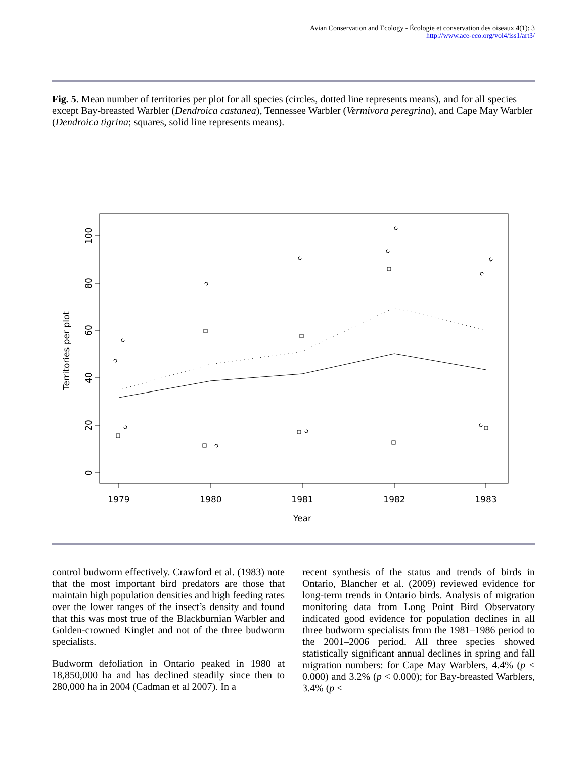Avian Conservation and Ecology - Écologie et conservation des oiseaux 4(1): 3
http://www.ace-eco.org/vol4/iss1/art3/
Fig. 5. Mean number of territories per plot for all species (circles, dotted line represents means), and for all species except Bay-breasted Warbler (Dendroica castanea), Tennessee Warbler (Vermivora peregrina), and Cape May Warbler (Dendroica tigrina; squares, solid line represents means).
0
20
40
60
80
100
1979
1980
1981
1982
1983
Year
Territories per plot
control budworm effectively. Crawford et al. (1983) note that the most important bird predators are those that maintain high population densities and high feeding rates over the lower ranges of the insect’s density and found that this was most true of the Blackburnian Warbler and Golden-crowned Kinglet and not of the three budworm specialists.
Budworm defoliation in Ontario peaked in 1980 at 18,850,000 ha and has declined steadily since then to 280,000 ha in 2004 (Cadman et al 2007). In a
recent synthesis of the status and trends of birds in Ontario, Blancher et al. (2009) reviewed evidence for long-term trends in Ontario birds. Analysis of migration monitoring data from Long Point Bird Observatory indicated good evidence for population declines in all three budworm specialists from the 1981–1986 period to the 2001–2006 period. All three species showed statistically significant annual declines in spring and fall migration numbers: for Cape May Warblers, 4.4% (p < 0.000) and 3.2% (p < 0.000); for Bay-breasted Warblers, 3.4% (p <